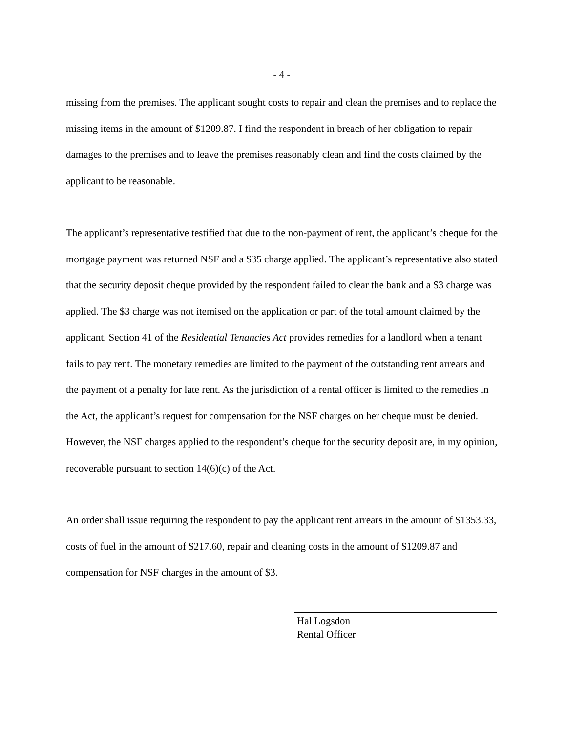- 4 -
missing from the premises. The applicant sought costs to repair and clean the premises and to replace the missing items in the amount of $1209.87. I find the respondent in breach of her obligation to repair damages to the premises and to leave the premises reasonably clean and find the costs claimed by the applicant to be reasonable.
The applicant’s representative testified that due to the non-payment of rent, the applicant’s cheque for the mortgage payment was returned NSF and a $35 charge applied. The applicant’s representative also stated that the security deposit cheque provided by the respondent failed to clear the bank and a $3 charge was applied. The $3 charge was not itemised on the application or part of the total amount claimed by the applicant. Section 41 of the Residential Tenancies Act provides remedies for a landlord when a tenant fails to pay rent. The monetary remedies are limited to the payment of the outstanding rent arrears and the payment of a penalty for late rent. As the jurisdiction of a rental officer is limited to the remedies in the Act, the applicant’s request for compensation for the NSF charges on her cheque must be denied. However, the NSF charges applied to the respondent’s cheque for the security deposit are, in my opinion, recoverable pursuant to section 14(6)(c) of the Act.
An order shall issue requiring the respondent to pay the applicant rent arrears in the amount of $1353.33, costs of fuel in the amount of $217.60, repair and cleaning costs in the amount of $1209.87 and compensation for NSF charges in the amount of $3.
Hal Logsdon
Rental Officer